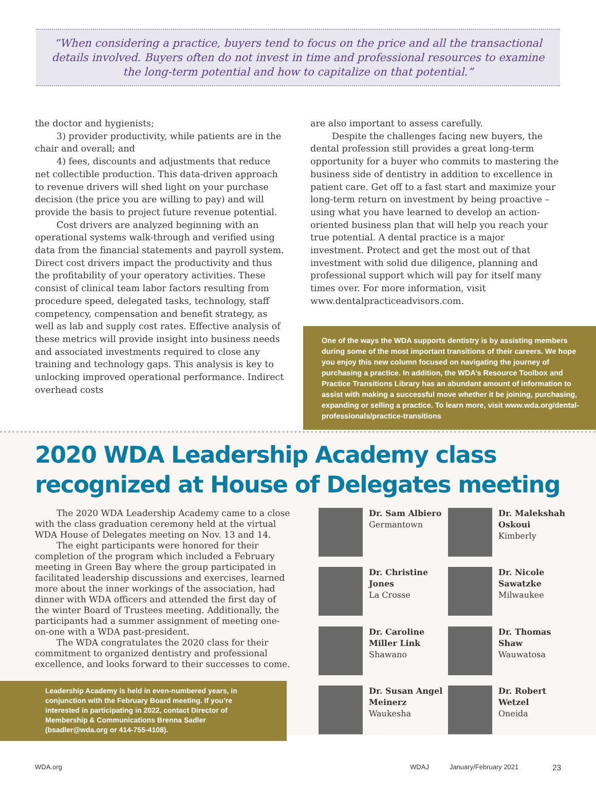“When considering a practice, buyers tend to focus on the price and all the transactional details involved. Buyers often do not invest in time and professional resources to examine the long-term potential and how to capitalize on that potential.”
the doctor and hygienists;
3) provider productivity, while patients are in the chair and overall; and
4) fees, discounts and adjustments that reduce net collectible production. This data-driven approach to revenue drivers will shed light on your purchase decision (the price you are willing to pay) and will provide the basis to project future revenue potential.
Cost drivers are analyzed beginning with an operational systems walk-through and verified using data from the financial statements and payroll system. Direct cost drivers impact the productivity and thus the profitability of your operatory activities. These consist of clinical team labor factors resulting from procedure speed, delegated tasks, technology, staff competency, compensation and benefit strategy, as well as lab and supply cost rates. Effective analysis of these metrics will provide insight into business needs and associated investments required to close any training and technology gaps. This analysis is key to unlocking improved operational performance. Indirect overhead costs
are also important to assess carefully.
Despite the challenges facing new buyers, the dental profession still provides a great long-term opportunity for a buyer who commits to mastering the business side of dentistry in addition to excellence in patient care. Get off to a fast start and maximize your long-term return on investment by being proactive – using what you have learned to develop an action-oriented business plan that will help you reach your true potential. A dental practice is a major investment. Protect and get the most out of that investment with solid due diligence, planning and professional support which will pay for itself many times over. For more information, visit www.dentalpracticeadvisors.com.
One of the ways the WDA supports dentistry is by assisting members during some of the most important transitions of their careers. We hope you enjoy this new column focused on navigating the journey of purchasing a practice. In addition, the WDA’s Resource Toolbox and Practice Transitions Library has an abundant amount of information to assist with making a successful move whether it be joining, purchasing, expanding or selling a practice. To learn more, visit www.wda.org/dental-professionals/practice-transitions
2020 WDA Leadership Academy class recognized at House of Delegates meeting
The 2020 WDA Leadership Academy came to a close with the class graduation ceremony held at the virtual WDA House of Delegates meeting on Nov. 13 and 14.
The eight participants were honored for their completion of the program which included a February meeting in Green Bay where the group participated in facilitated leadership discussions and exercises, learned more about the inner workings of the association, had dinner with WDA officers and attended the first day of the winter Board of Trustees meeting. Additionally, the participants had a summer assignment of meeting one-on-one with a WDA past-president.
The WDA congratulates the 2020 class for their commitment to organized dentistry and professional excellence, and looks forward to their successes to come.
Leadership Academy is held in even-numbered years, in conjunction with the February Board meeting. If you’re interested in participating in 2022, contact Director of Membership & Communications Brenna Sadler (bsadler@wda.org or 414-755-4108).
Dr. Sam Albiero
Germantown
Dr. Malekshah Oskoui
Kimberly
Dr. Christine Jones
La Crosse
Dr. Nicole Sawatzke
Milwaukee
Dr. Caroline Miller Link
Shawano
Dr. Thomas Shaw
Wauwatosa
Dr. Susan Angel Meinerz
Waukesha
Dr. Robert Wetzel
Oneida
WDA.org WDAJ January/February 2021 23